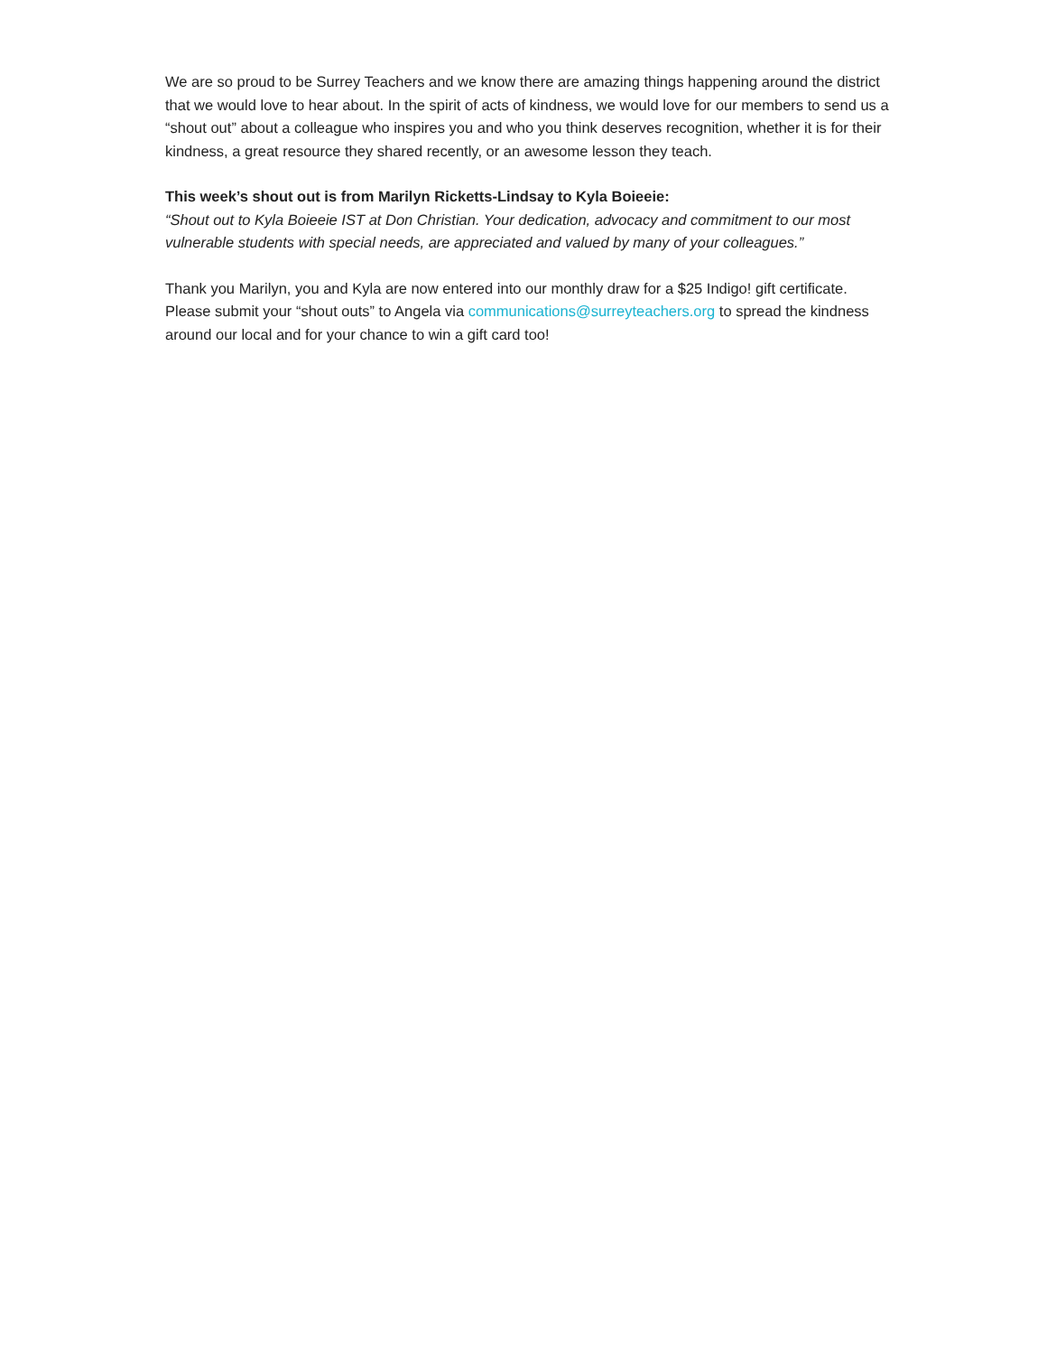We are so proud to be Surrey Teachers and we know there are amazing things happening around the district that we would love to hear about. In the spirit of acts of kindness, we would love for our members to send us a “shout out” about a colleague who inspires you and who you think deserves recognition, whether it is for their kindness, a great resource they shared recently, or an awesome lesson they teach.
This week’s shout out is from Marilyn Ricketts-Lindsay to Kyla Boieeie:
“Shout out to Kyla Boieeie IST at Don Christian. Your dedication, advocacy and commitment to our most vulnerable students with special needs, are appreciated and valued by many of your colleagues.”
Thank you Marilyn, you and Kyla are now entered into our monthly draw for a $25 Indigo! gift certificate. Please submit your “shout outs” to Angela via communications@surreyteachers.org to spread the kindness around our local and for your chance to win a gift card too!